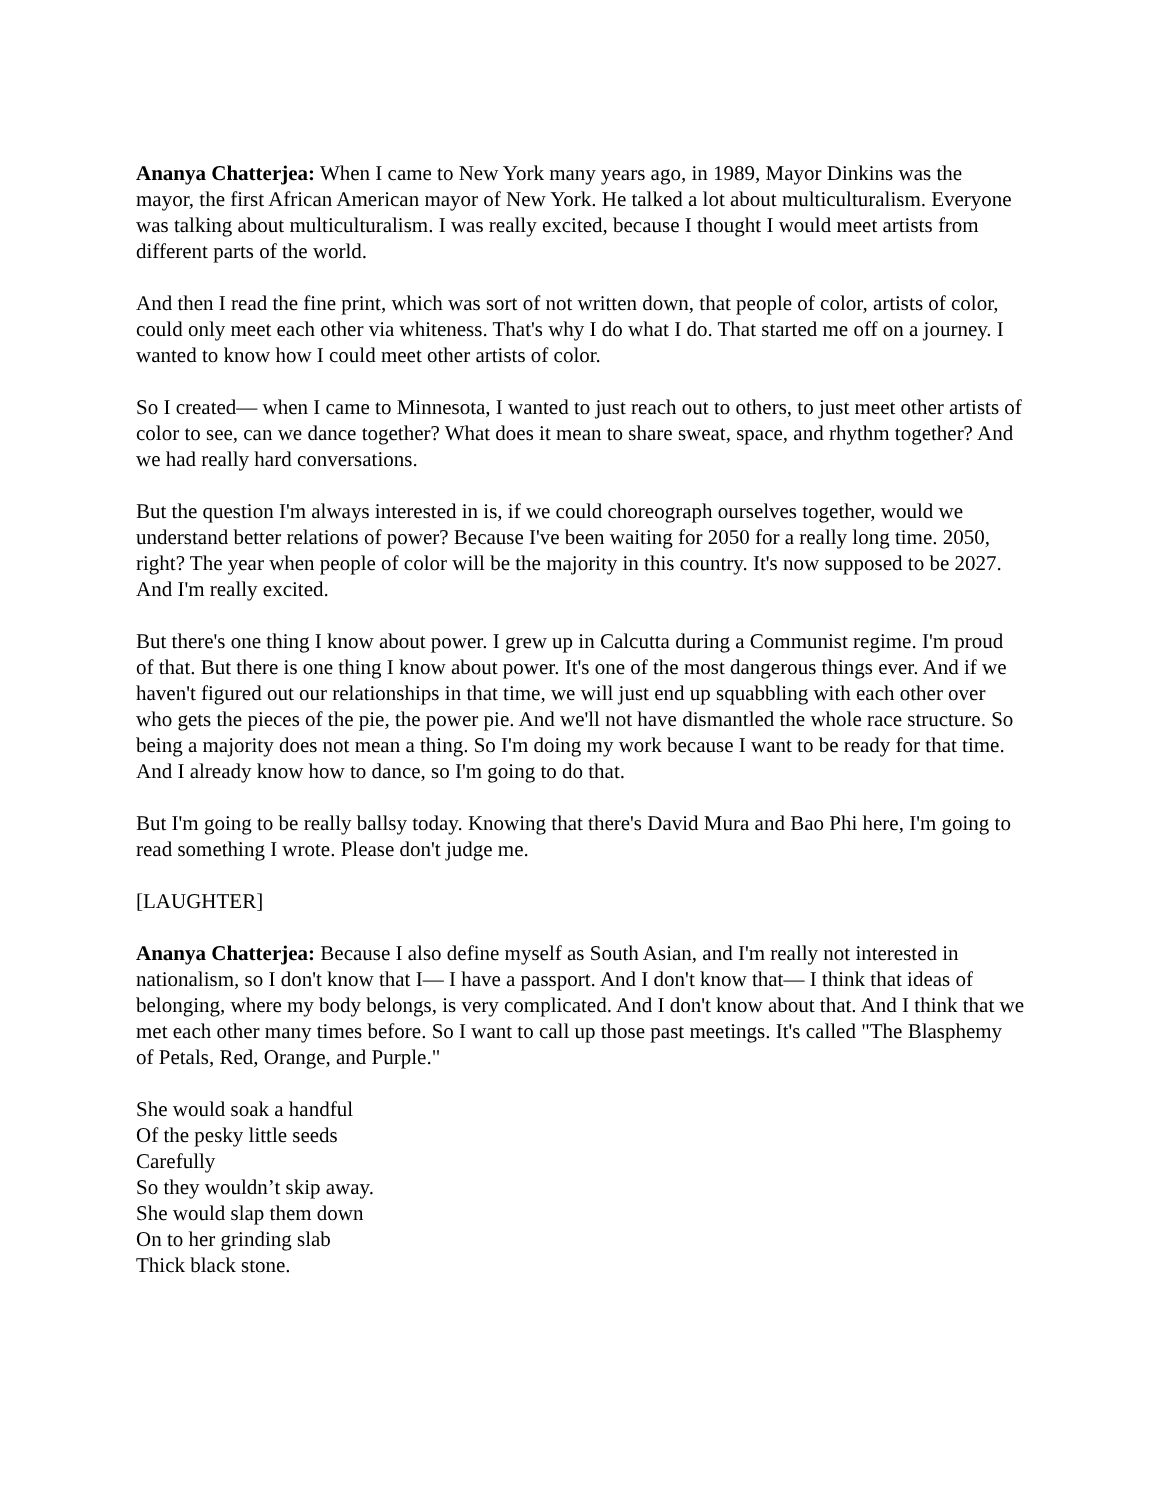Ananya Chatterjea: When I came to New York many years ago, in 1989, Mayor Dinkins was the mayor, the first African American mayor of New York. He talked a lot about multiculturalism. Everyone was talking about multiculturalism. I was really excited, because I thought I would meet artists from different parts of the world.
And then I read the fine print, which was sort of not written down, that people of color, artists of color, could only meet each other via whiteness. That's why I do what I do. That started me off on a journey. I wanted to know how I could meet other artists of color.
So I created— when I came to Minnesota, I wanted to just reach out to others, to just meet other artists of color to see, can we dance together? What does it mean to share sweat, space, and rhythm together? And we had really hard conversations.
But the question I'm always interested in is, if we could choreograph ourselves together, would we understand better relations of power? Because I've been waiting for 2050 for a really long time. 2050, right? The year when people of color will be the majority in this country. It's now supposed to be 2027. And I'm really excited.
But there's one thing I know about power. I grew up in Calcutta during a Communist regime. I'm proud of that. But there is one thing I know about power. It's one of the most dangerous things ever. And if we haven't figured out our relationships in that time, we will just end up squabbling with each other over who gets the pieces of the pie, the power pie. And we'll not have dismantled the whole race structure. So being a majority does not mean a thing. So I'm doing my work because I want to be ready for that time. And I already know how to dance, so I'm going to do that.
But I'm going to be really ballsy today. Knowing that there's David Mura and Bao Phi here, I'm going to read something I wrote. Please don't judge me.
[LAUGHTER]
Ananya Chatterjea: Because I also define myself as South Asian, and I'm really not interested in nationalism, so I don't know that I— I have a passport. And I don't know that— I think that ideas of belonging, where my body belongs, is very complicated. And I don't know about that. And I think that we met each other many times before. So I want to call up those past meetings. It's called "The Blasphemy of Petals, Red, Orange, and Purple."
She would soak a handful
Of the pesky little seeds
Carefully
So they wouldn’t skip away.
She would slap them down
On to her grinding slab
Thick black stone.